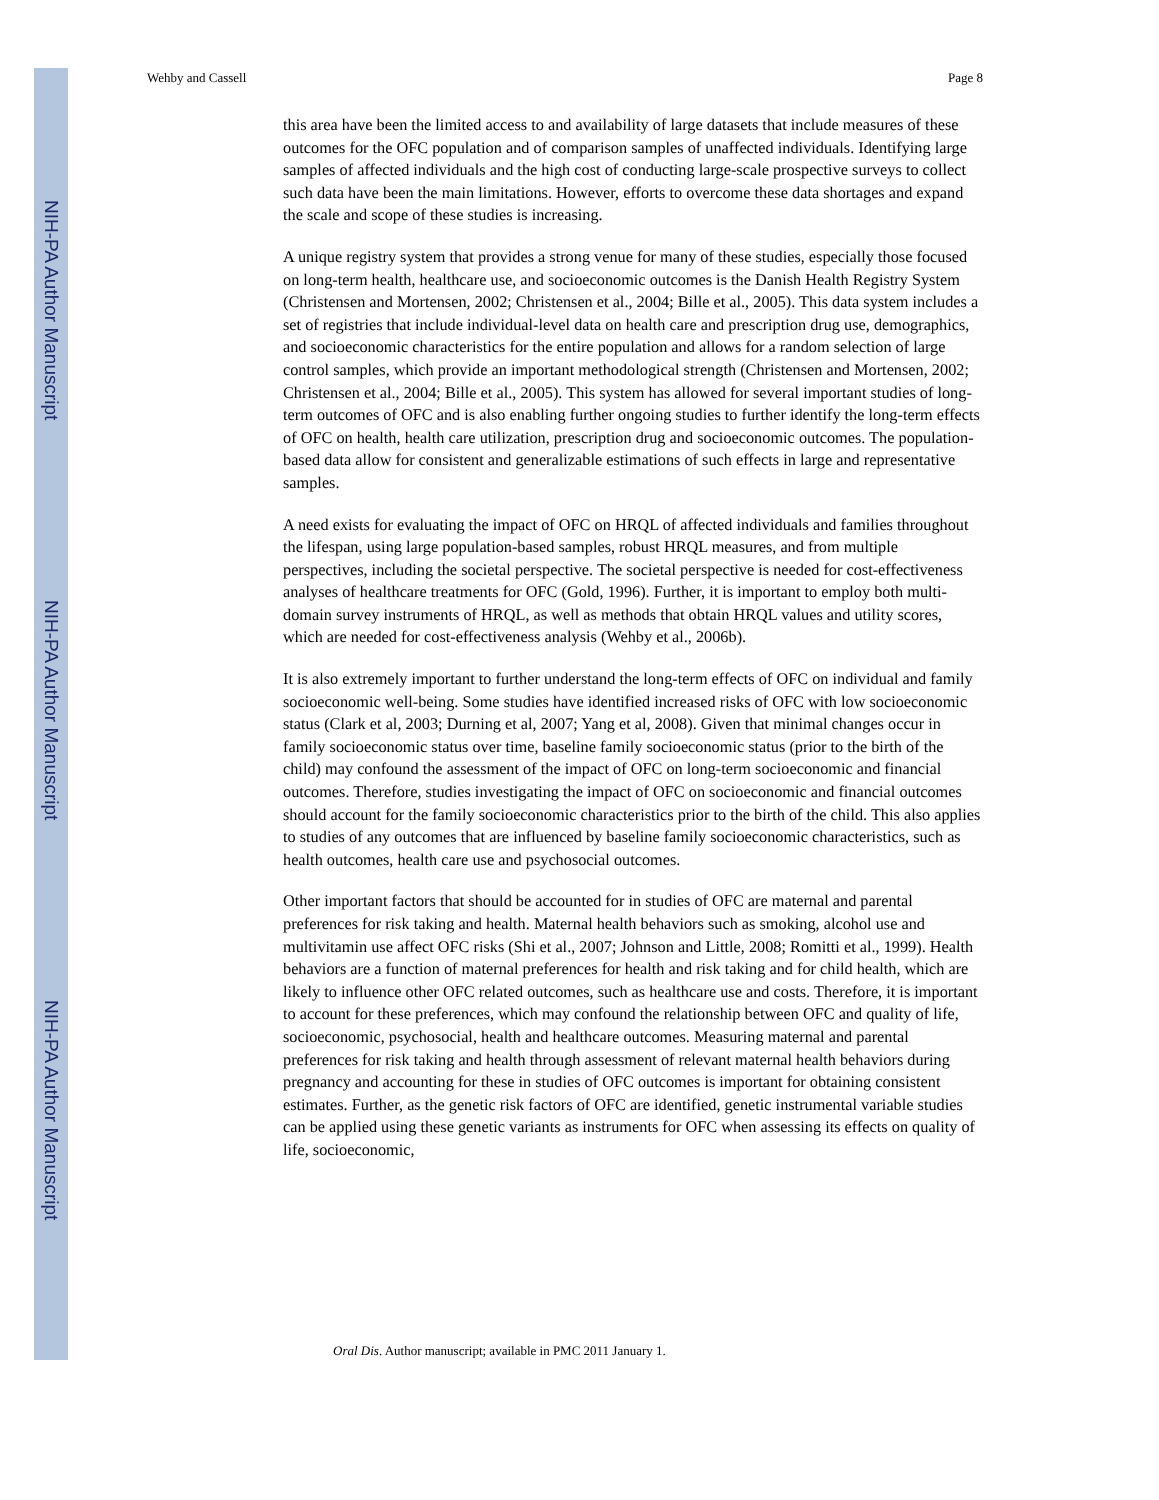NIH-PA Author Manuscript
NIH-PA Author Manuscript
NIH-PA Author Manuscript
Wehby and Cassell Page 8
this area have been the limited access to and availability of large datasets that include measures of these outcomes for the OFC population and of comparison samples of unaffected individuals. Identifying large samples of affected individuals and the high cost of conducting large-scale prospective surveys to collect such data have been the main limitations. However, efforts to overcome these data shortages and expand the scale and scope of these studies is increasing.
A unique registry system that provides a strong venue for many of these studies, especially those focused on long-term health, healthcare use, and socioeconomic outcomes is the Danish Health Registry System (Christensen and Mortensen, 2002; Christensen et al., 2004; Bille et al., 2005). This data system includes a set of registries that include individual-level data on health care and prescription drug use, demographics, and socioeconomic characteristics for the entire population and allows for a random selection of large control samples, which provide an important methodological strength (Christensen and Mortensen, 2002; Christensen et al., 2004; Bille et al., 2005). This system has allowed for several important studies of long-term outcomes of OFC and is also enabling further ongoing studies to further identify the long-term effects of OFC on health, health care utilization, prescription drug and socioeconomic outcomes. The population-based data allow for consistent and generalizable estimations of such effects in large and representative samples.
A need exists for evaluating the impact of OFC on HRQL of affected individuals and families throughout the lifespan, using large population-based samples, robust HRQL measures, and from multiple perspectives, including the societal perspective. The societal perspective is needed for cost-effectiveness analyses of healthcare treatments for OFC (Gold, 1996). Further, it is important to employ both multi-domain survey instruments of HRQL, as well as methods that obtain HRQL values and utility scores, which are needed for cost-effectiveness analysis (Wehby et al., 2006b).
It is also extremely important to further understand the long-term effects of OFC on individual and family socioeconomic well-being. Some studies have identified increased risks of OFC with low socioeconomic status (Clark et al, 2003; Durning et al, 2007; Yang et al, 2008). Given that minimal changes occur in family socioeconomic status over time, baseline family socioeconomic status (prior to the birth of the child) may confound the assessment of the impact of OFC on long-term socioeconomic and financial outcomes. Therefore, studies investigating the impact of OFC on socioeconomic and financial outcomes should account for the family socioeconomic characteristics prior to the birth of the child. This also applies to studies of any outcomes that are influenced by baseline family socioeconomic characteristics, such as health outcomes, health care use and psychosocial outcomes.
Other important factors that should be accounted for in studies of OFC are maternal and parental preferences for risk taking and health. Maternal health behaviors such as smoking, alcohol use and multivitamin use affect OFC risks (Shi et al., 2007; Johnson and Little, 2008; Romitti et al., 1999). Health behaviors are a function of maternal preferences for health and risk taking and for child health, which are likely to influence other OFC related outcomes, such as healthcare use and costs. Therefore, it is important to account for these preferences, which may confound the relationship between OFC and quality of life, socioeconomic, psychosocial, health and healthcare outcomes. Measuring maternal and parental preferences for risk taking and health through assessment of relevant maternal health behaviors during pregnancy and accounting for these in studies of OFC outcomes is important for obtaining consistent estimates. Further, as the genetic risk factors of OFC are identified, genetic instrumental variable studies can be applied using these genetic variants as instruments for OFC when assessing its effects on quality of life, socioeconomic,
Oral Dis. Author manuscript; available in PMC 2011 January 1.